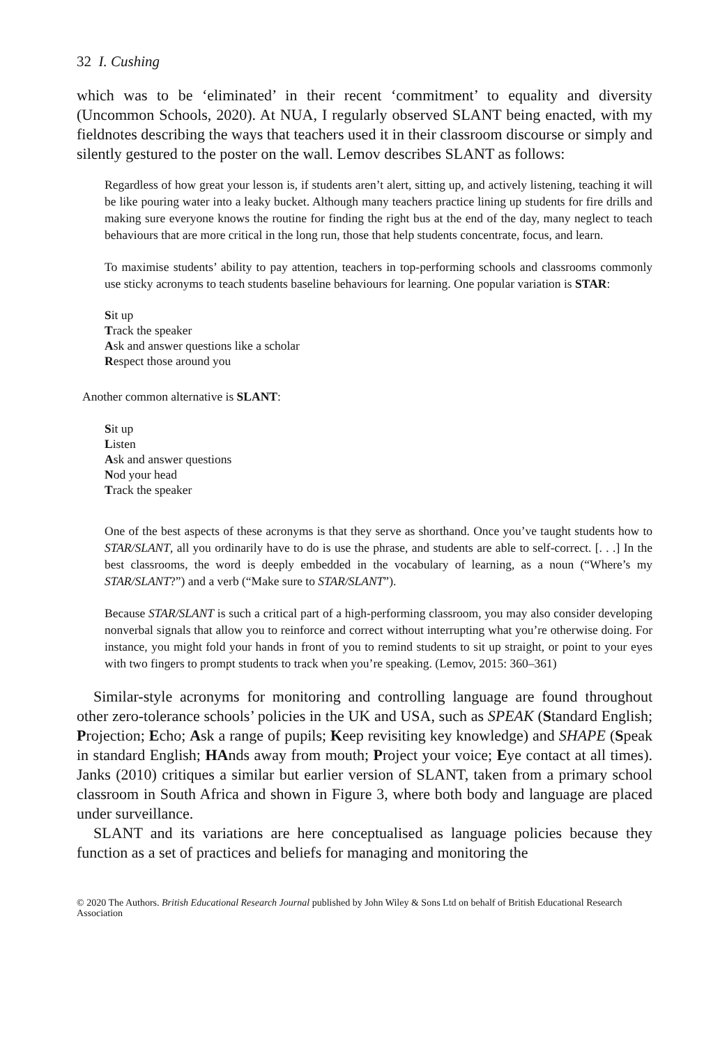32 I. Cushing
which was to be ‘eliminated’ in their recent ‘commitment’ to equality and diversity (Uncommon Schools, 2020). At NUA, I regularly observed SLANT being enacted, with my fieldnotes describing the ways that teachers used it in their classroom discourse or simply and silently gestured to the poster on the wall. Lemov describes SLANT as follows:
Regardless of how great your lesson is, if students aren’t alert, sitting up, and actively listening, teaching it will be like pouring water into a leaky bucket. Although many teachers practice lining up students for fire drills and making sure everyone knows the routine for finding the right bus at the end of the day, many neglect to teach behaviours that are more critical in the long run, those that help students concentrate, focus, and learn.
To maximise students’ ability to pay attention, teachers in top-performing schools and classrooms commonly use sticky acronyms to teach students baseline behaviours for learning. One popular variation is STAR:
Sit up
Track the speaker
Ask and answer questions like a scholar
Respect those around you
Another common alternative is SLANT:
Sit up
Listen
Ask and answer questions
Nod your head
Track the speaker
One of the best aspects of these acronyms is that they serve as shorthand. Once you’ve taught students how to STAR/SLANT, all you ordinarily have to do is use the phrase, and students are able to self-correct. [. . .] In the best classrooms, the word is deeply embedded in the vocabulary of learning, as a noun (“Where’s my STAR/SLANT?”) and a verb (“Make sure to STAR/SLANT”).
Because STAR/SLANT is such a critical part of a high-performing classroom, you may also consider developing nonverbal signals that allow you to reinforce and correct without interrupting what you’re otherwise doing. For instance, you might fold your hands in front of you to remind students to sit up straight, or point to your eyes with two fingers to prompt students to track when you’re speaking. (Lemov, 2015: 360–361)
Similar-style acronyms for monitoring and controlling language are found throughout other zero-tolerance schools’ policies in the UK and USA, such as SPEAK (Standard English; Projection; Echo; Ask a range of pupils; Keep revisiting key knowledge) and SHAPE (Speak in standard English; HAnds away from mouth; Project your voice; Eye contact at all times). Janks (2010) critiques a similar but earlier version of SLANT, taken from a primary school classroom in South Africa and shown in Figure 3, where both body and language are placed under surveillance.
SLANT and its variations are here conceptualised as language policies because they function as a set of practices and beliefs for managing and monitoring the
© 2020 The Authors. British Educational Research Journal published by John Wiley & Sons Ltd on behalf of British Educational Research Association